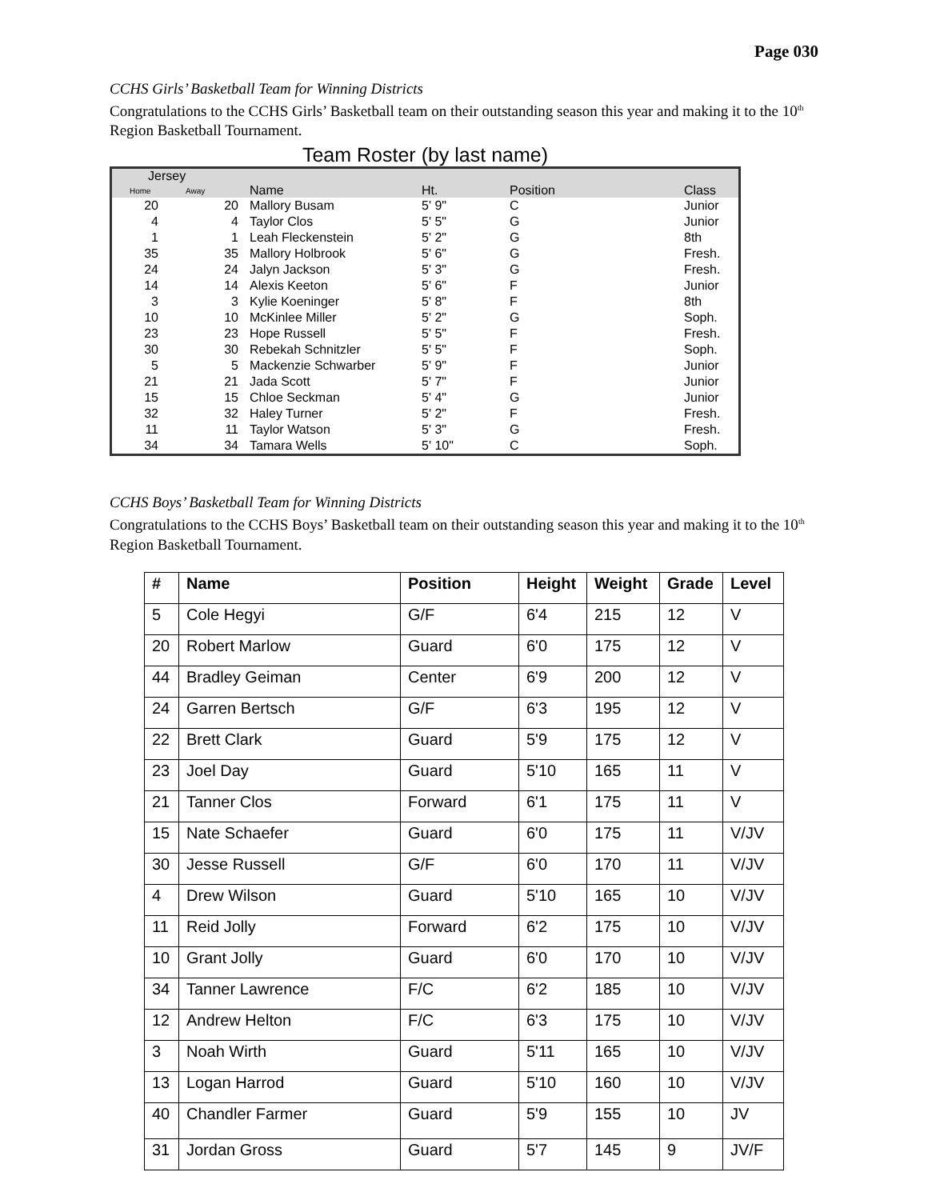Page 030
CCHS Girls’ Basketball Team for Winning Districts
Congratulations to the CCHS Girls’ Basketball team on their outstanding season this year and making it to the 10<sup>th</sup> Region Basketball Tournament.
Team Roster (by last name)
| Jersey | | | | | |
| --- | --- | --- | --- | --- | --- |
| Home | Away | Name | Ht. | Position | Class |
| 20 | 20 | Mallory Busam | 5' 9" | C | Junior |
| 4 | 4 | Taylor Clos | 5' 5" | G | Junior |
| 1 | 1 | Leah Fleckenstein | 5' 2" | G | 8th |
| 35 | 35 | Mallory Holbrook | 5' 6" | G | Fresh. |
| 24 | 24 | Jalyn Jackson | 5' 3" | G | Fresh. |
| 14 | 14 | Alexis Keeton | 5' 6" | F | Junior |
| 3 | 3 | Kylie Koeninger | 5' 8" | F | 8th |
| 10 | 10 | McKinlee Miller | 5' 2" | G | Soph. |
| 23 | 23 | Hope Russell | 5' 5" | F | Fresh. |
| 30 | 30 | Rebekah Schnitzler | 5' 5" | F | Soph. |
| 5 | 5 | Mackenzie Schwarber | 5' 9" | F | Junior |
| 21 | 21 | Jada Scott | 5' 7" | F | Junior |
| 15 | 15 | Chloe Seckman | 5' 4" | G | Junior |
| 32 | 32 | Haley Turner | 5' 2" | F | Fresh. |
| 11 | 11 | Taylor Watson | 5' 3" | G | Fresh. |
| 34 | 34 | Tamara Wells | 5' 10" | C | Soph. |
CCHS Boys’ Basketball Team for Winning Districts
Congratulations to the CCHS Boys’ Basketball team on their outstanding season this year and making it to the 10<sup>th</sup> Region Basketball Tournament.
| # | Name | Position | Height | Weight | Grade | Level |
| --- | --- | --- | --- | --- | --- | --- |
| 5 | Cole Hegyi | G/F | 6'4 | 215 | 12 | V |
| 20 | Robert Marlow | Guard | 6'0 | 175 | 12 | V |
| 44 | Bradley Geiman | Center | 6'9 | 200 | 12 | V |
| 24 | Garren Bertsch | G/F | 6'3 | 195 | 12 | V |
| 22 | Brett Clark | Guard | 5'9 | 175 | 12 | V |
| 23 | Joel Day | Guard | 5'10 | 165 | 11 | V |
| 21 | Tanner Clos | Forward | 6'1 | 175 | 11 | V |
| 15 | Nate Schaefer | Guard | 6'0 | 175 | 11 | V/JV |
| 30 | Jesse Russell | G/F | 6'0 | 170 | 11 | V/JV |
| 4 | Drew Wilson | Guard | 5'10 | 165 | 10 | V/JV |
| 11 | Reid Jolly | Forward | 6'2 | 175 | 10 | V/JV |
| 10 | Grant Jolly | Guard | 6'0 | 170 | 10 | V/JV |
| 34 | Tanner Lawrence | F/C | 6'2 | 185 | 10 | V/JV |
| 12 | Andrew Helton | F/C | 6'3 | 175 | 10 | V/JV |
| 3 | Noah Wirth | Guard | 5'11 | 165 | 10 | V/JV |
| 13 | Logan Harrod | Guard | 5'10 | 160 | 10 | V/JV |
| 40 | Chandler Farmer | Guard | 5'9 | 155 | 10 | JV |
| 31 | Jordan Gross | Guard | 5'7 | 145 | 9 | JV/F |